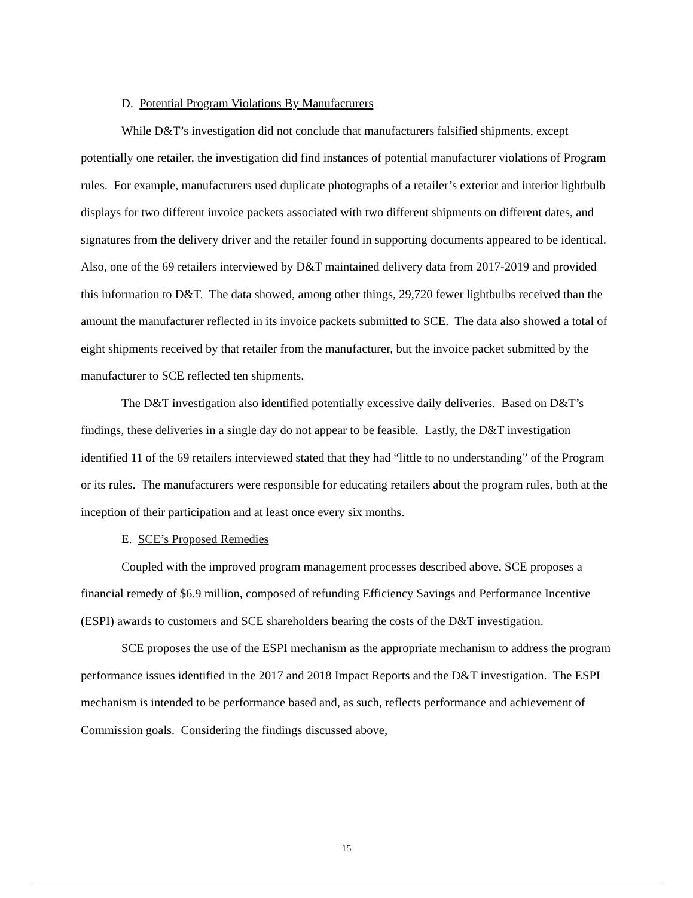D. Potential Program Violations By Manufacturers
While D&T’s investigation did not conclude that manufacturers falsified shipments, except potentially one retailer, the investigation did find instances of potential manufacturer violations of Program rules. For example, manufacturers used duplicate photographs of a retailer’s exterior and interior lightbulb displays for two different invoice packets associated with two different shipments on different dates, and signatures from the delivery driver and the retailer found in supporting documents appeared to be identical. Also, one of the 69 retailers interviewed by D&T maintained delivery data from 2017-2019 and provided this information to D&T. The data showed, among other things, 29,720 fewer lightbulbs received than the amount the manufacturer reflected in its invoice packets submitted to SCE. The data also showed a total of eight shipments received by that retailer from the manufacturer, but the invoice packet submitted by the manufacturer to SCE reflected ten shipments.
The D&T investigation also identified potentially excessive daily deliveries. Based on D&T’s findings, these deliveries in a single day do not appear to be feasible. Lastly, the D&T investigation identified 11 of the 69 retailers interviewed stated that they had “little to no understanding” of the Program or its rules. The manufacturers were responsible for educating retailers about the program rules, both at the inception of their participation and at least once every six months.
E. SCE’s Proposed Remedies
Coupled with the improved program management processes described above, SCE proposes a financial remedy of $6.9 million, composed of refunding Efficiency Savings and Performance Incentive (ESPI) awards to customers and SCE shareholders bearing the costs of the D&T investigation.
SCE proposes the use of the ESPI mechanism as the appropriate mechanism to address the program performance issues identified in the 2017 and 2018 Impact Reports and the D&T investigation. The ESPI mechanism is intended to be performance based and, as such, reflects performance and achievement of Commission goals. Considering the findings discussed above,
15